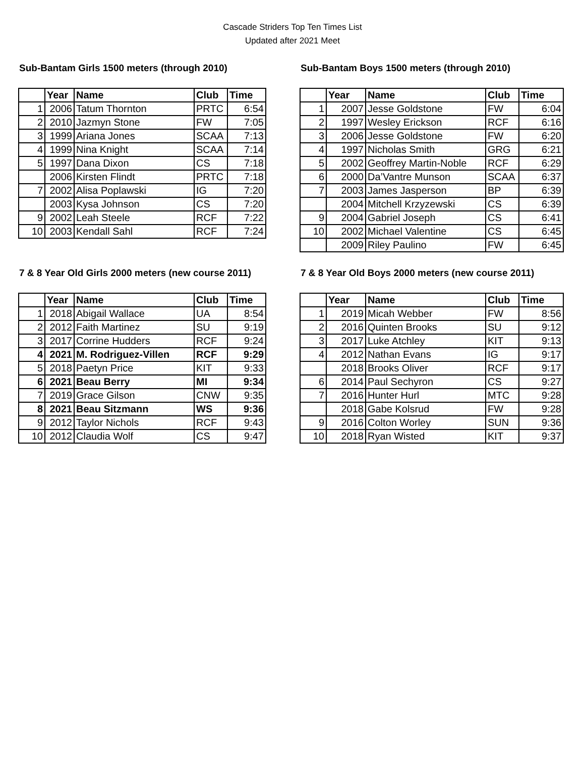Cascade Striders Top Ten Times List
Updated after 2021 Meet
Sub-Bantam Girls 1500 meters (through 2010)
| | Year | Name | Club | Time |
| --- | --- | --- | --- | --- |
| 1 | 2006 | Tatum Thornton | PRTC | 6:54 |
| 2 | 2010 | Jazmyn Stone | FW | 7:05 |
| 3 | 1999 | Ariana Jones | SCAA | 7:13 |
| 4 | 1999 | Nina Knight | SCAA | 7:14 |
| 5 | 1997 | Dana Dixon | CS | 7:18 |
| | 2006 | Kirsten Flindt | PRTC | 7:18 |
| 7 | 2002 | Alisa Poplawski | IG | 7:20 |
| | 2003 | Kysa Johnson | CS | 7:20 |
| 9 | 2002 | Leah Steele | RCF | 7:22 |
| 10 | 2003 | Kendall Sahl | RCF | 7:24 |
Sub-Bantam Boys 1500 meters (through 2010)
| | Year | Name | Club | Time |
| --- | --- | --- | --- | --- |
| 1 | 2007 | Jesse Goldstone | FW | 6:04 |
| 2 | 1997 | Wesley Erickson | RCF | 6:16 |
| 3 | 2006 | Jesse Goldstone | FW | 6:20 |
| 4 | 1997 | Nicholas Smith | GRG | 6:21 |
| 5 | 2002 | Geoffrey Martin-Noble | RCF | 6:29 |
| 6 | 2000 | Da’Vantre Munson | SCAA | 6:37 |
| 7 | 2003 | James Jasperson | BP | 6:39 |
| | 2004 | Mitchell Krzyzewski | CS | 6:39 |
| 9 | 2004 | Gabriel Joseph | CS | 6:41 |
| 10 | 2002 | Michael Valentine | CS | 6:45 |
| | 2009 | Riley Paulino | FW | 6:45 |
7 & 8 Year Old Girls 2000 meters (new course 2011)
| | Year | Name | Club | Time |
| --- | --- | --- | --- | --- |
| 1 | 2018 | Abigail Wallace | UA | 8:54 |
| 2 | 2012 | Faith Martinez | SU | 9:19 |
| 3 | 2017 | Corrine Hudders | RCF | 9:24 |
| 4 | 2021 | M. Rodriguez-Villen | RCF | 9:29 |
| 5 | 2018 | Paetyn Price | KIT | 9:33 |
| 6 | 2021 | Beau Berry | MI | 9:34 |
| 7 | 2019 | Grace Gilson | CNW | 9:35 |
| 8 | 2021 | Beau Sitzmann | WS | 9:36 |
| 9 | 2012 | Taylor Nichols | RCF | 9:43 |
| 10 | 2012 | Claudia Wolf | CS | 9:47 |
7 & 8 Year Old Boys 2000 meters (new course 2011)
| | Year | Name | Club | Time |
| --- | --- | --- | --- | --- |
| 1 | 2019 | Micah Webber | FW | 8:56 |
| 2 | 2016 | Quinten Brooks | SU | 9:12 |
| 3 | 2017 | Luke Atchley | KIT | 9:13 |
| 4 | 2012 | Nathan Evans | IG | 9:17 |
| | 2018 | Brooks Oliver | RCF | 9:17 |
| 6 | 2014 | Paul Sechyron | CS | 9:27 |
| 7 | 2016 | Hunter Hurl | MTC | 9:28 |
| | 2018 | Gabe Kolsrud | FW | 9:28 |
| 9 | 2016 | Colton Worley | SUN | 9:36 |
| 10 | 2018 | Ryan Wisted | KIT | 9:37 |